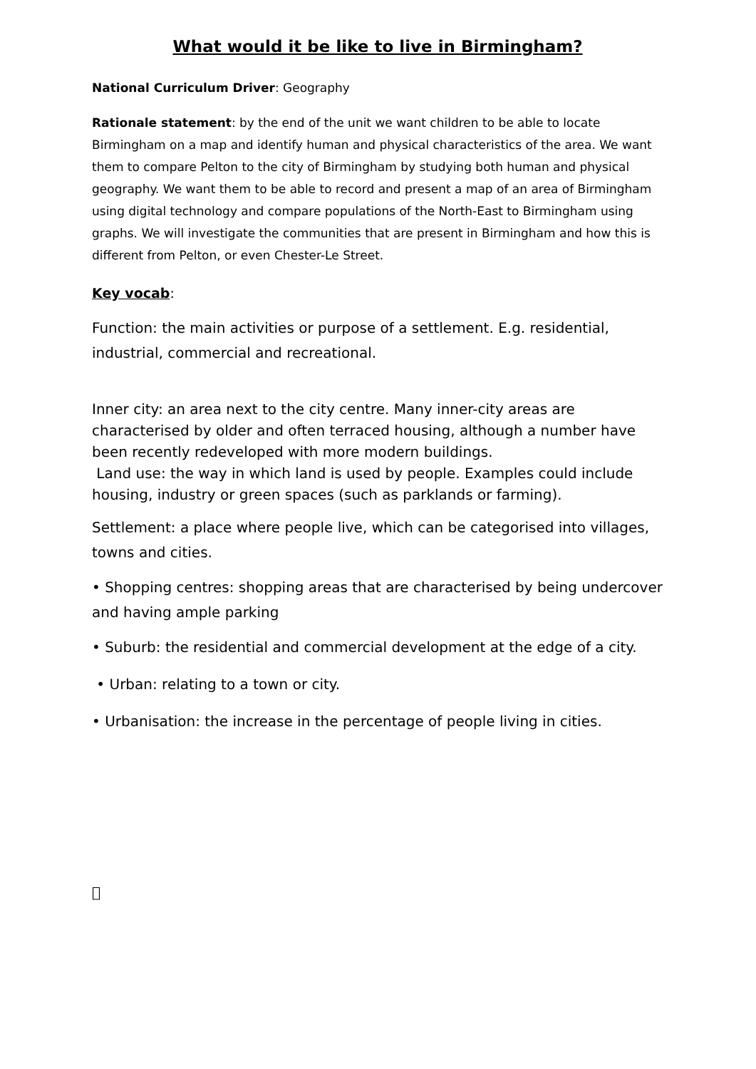What would it be like to live in Birmingham?
National Curriculum Driver: Geography
Rationale statement: by the end of the unit we want children to be able to locate Birmingham on a map and identify human and physical characteristics of the area. We want them to compare Pelton to the city of Birmingham by studying both human and physical geography. We want them to be able to record and present a map of an area of Birmingham using digital technology and compare populations of the North-East to Birmingham using graphs. We will investigate the communities that are present in Birmingham and how this is different from Pelton, or even Chester-Le Street.
Key vocab:
Function: the main activities or purpose of a settlement. E.g. residential, industrial, commercial and recreational.
Inner city: an area next to the city centre. Many inner-city areas are characterised by older and often terraced housing, although a number have been recently redeveloped with more modern buildings.
Land use: the way in which land is used by people. Examples could include housing, industry or green spaces (such as parklands or farming).
Settlement: a place where people live, which can be categorised into villages, towns and cities.
• Shopping centres: shopping areas that are characterised by being undercover and having ample parking
• Suburb: the residential and commercial development at the edge of a city.
• Urban: relating to a town or city.
• Urbanisation: the increase in the percentage of people living in cities.
